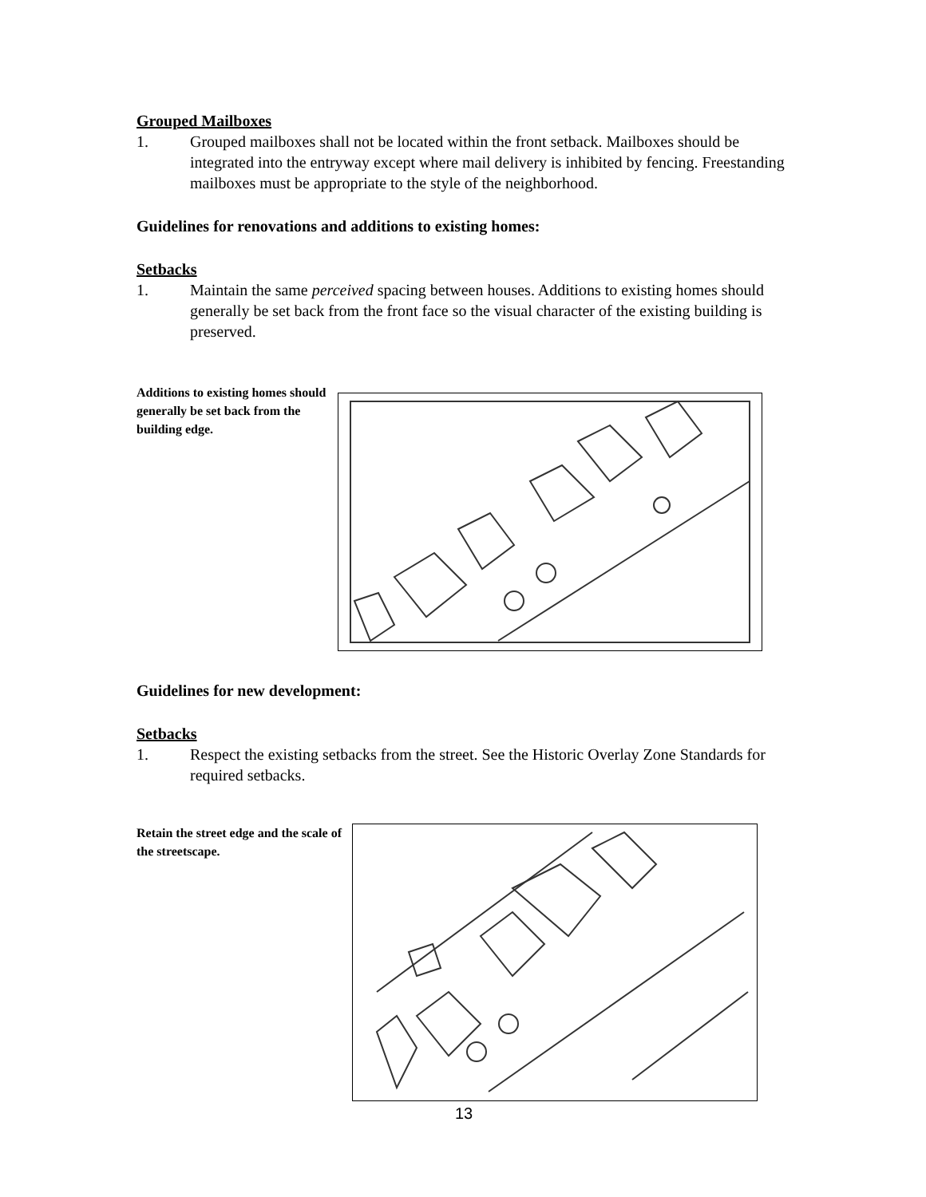Grouped Mailboxes
1. Grouped mailboxes shall not be located within the front setback. Mailboxes should be integrated into the entryway except where mail delivery is inhibited by fencing. Freestanding mailboxes must be appropriate to the style of the neighborhood.
Guidelines for renovations and additions to existing homes:
Setbacks
1. Maintain the same perceived spacing between houses. Additions to existing homes should generally be set back from the front face so the visual character of the existing building is preserved.
Additions to existing homes should generally be set back from the building edge.
Guidelines for new development:
Setbacks
1. Respect the existing setbacks from the street. See the Historic Overlay Zone Standards for required setbacks.
Retain the street edge and the scale of the streetscape.
13